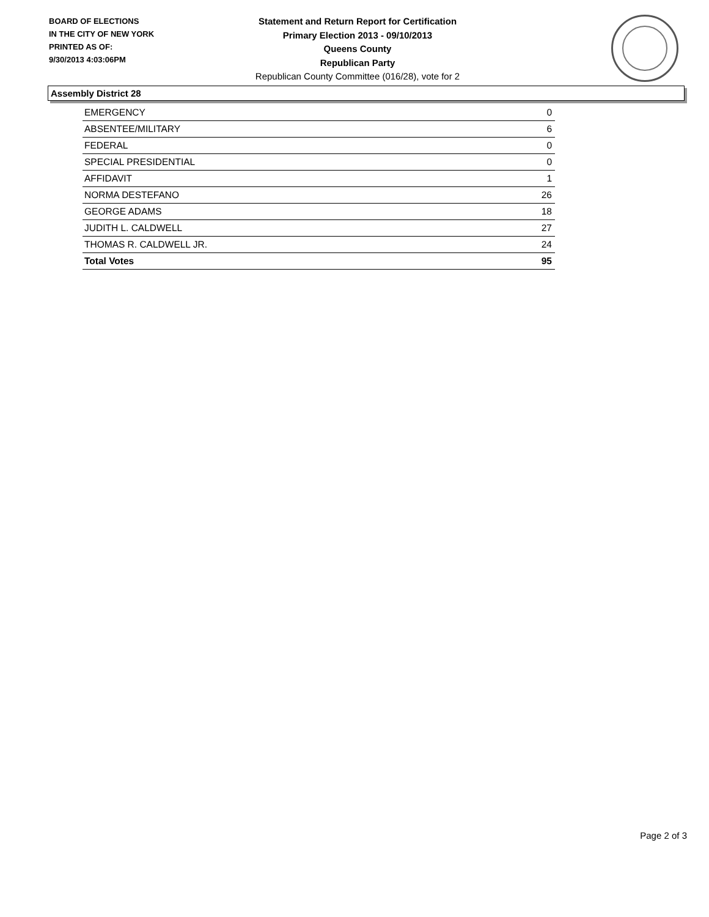BOARD OF ELECTIONS
IN THE CITY OF NEW YORK
PRINTED AS OF:
9/30/2013 4:03:06PM
Statement and Return Report for Certification
Primary Election 2013 - 09/10/2013
Queens County
Republican Party
Republican County Committee (016/28), vote for 2
Assembly District 28
| EMERGENCY | 0 |
| ABSENTEE/MILITARY | 6 |
| FEDERAL | 0 |
| SPECIAL PRESIDENTIAL | 0 |
| AFFIDAVIT | 1 |
| NORMA DESTEFANO | 26 |
| GEORGE ADAMS | 18 |
| JUDITH L. CALDWELL | 27 |
| THOMAS R. CALDWELL JR. | 24 |
| Total Votes | 95 |
Page 2 of 3